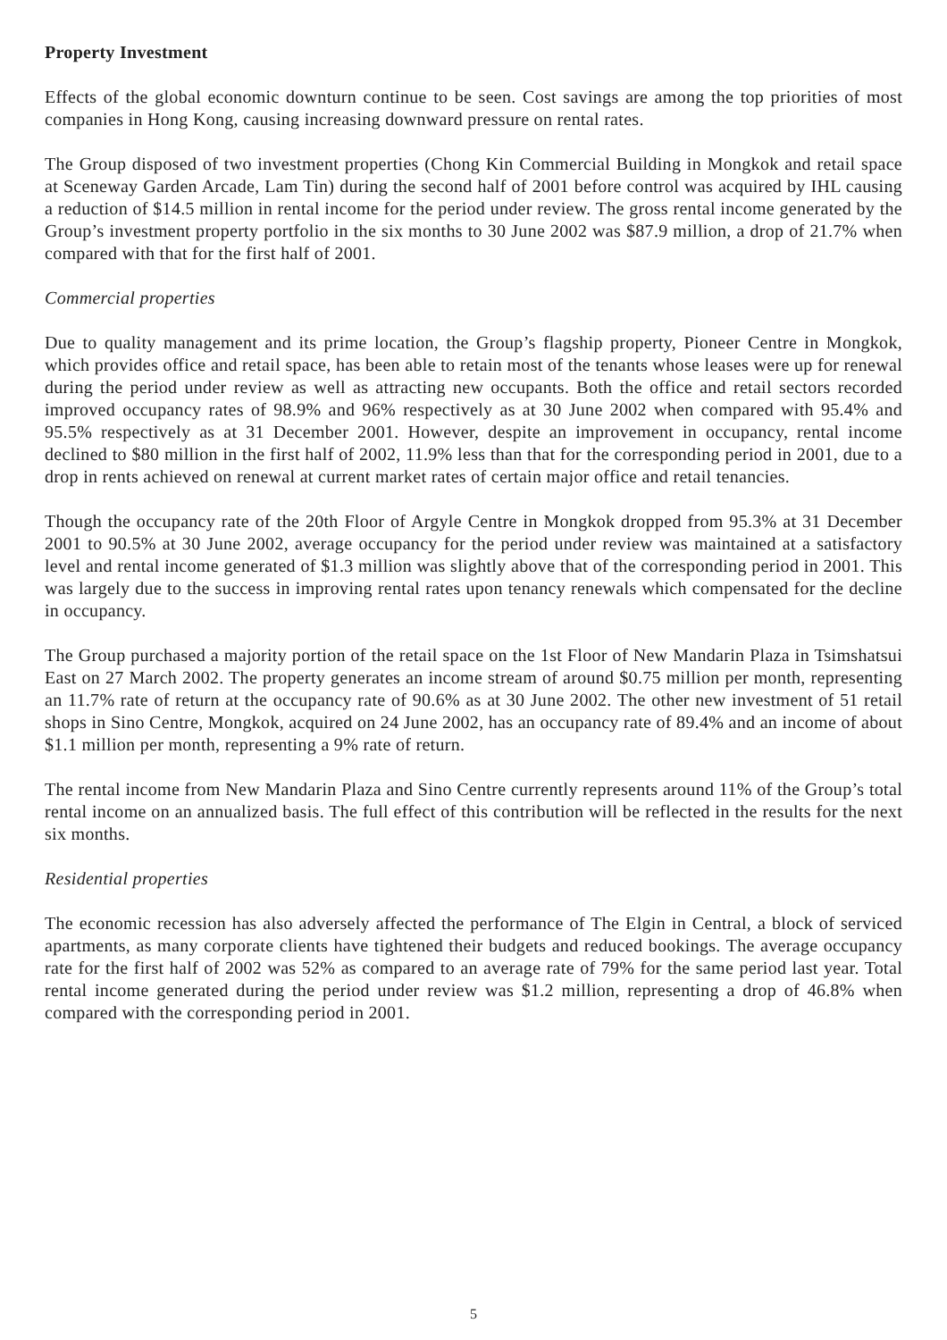Property Investment
Effects of the global economic downturn continue to be seen. Cost savings are among the top priorities of most companies in Hong Kong, causing increasing downward pressure on rental rates.
The Group disposed of two investment properties (Chong Kin Commercial Building in Mongkok and retail space at Sceneway Garden Arcade, Lam Tin) during the second half of 2001 before control was acquired by IHL causing a reduction of $14.5 million in rental income for the period under review. The gross rental income generated by the Group’s investment property portfolio in the six months to 30 June 2002 was $87.9 million, a drop of 21.7% when compared with that for the first half of 2001.
Commercial properties
Due to quality management and its prime location, the Group’s flagship property, Pioneer Centre in Mongkok, which provides office and retail space, has been able to retain most of the tenants whose leases were up for renewal during the period under review as well as attracting new occupants. Both the office and retail sectors recorded improved occupancy rates of 98.9% and 96% respectively as at 30 June 2002 when compared with 95.4% and 95.5% respectively as at 31 December 2001. However, despite an improvement in occupancy, rental income declined to $80 million in the first half of 2002, 11.9% less than that for the corresponding period in 2001, due to a drop in rents achieved on renewal at current market rates of certain major office and retail tenancies.
Though the occupancy rate of the 20th Floor of Argyle Centre in Mongkok dropped from 95.3% at 31 December 2001 to 90.5% at 30 June 2002, average occupancy for the period under review was maintained at a satisfactory level and rental income generated of $1.3 million was slightly above that of the corresponding period in 2001. This was largely due to the success in improving rental rates upon tenancy renewals which compensated for the decline in occupancy.
The Group purchased a majority portion of the retail space on the 1st Floor of New Mandarin Plaza in Tsimshatsui East on 27 March 2002. The property generates an income stream of around $0.75 million per month, representing an 11.7% rate of return at the occupancy rate of 90.6% as at 30 June 2002. The other new investment of 51 retail shops in Sino Centre, Mongkok, acquired on 24 June 2002, has an occupancy rate of 89.4% and an income of about $1.1 million per month, representing a 9% rate of return.
The rental income from New Mandarin Plaza and Sino Centre currently represents around 11% of the Group’s total rental income on an annualized basis. The full effect of this contribution will be reflected in the results for the next six months.
Residential properties
The economic recession has also adversely affected the performance of The Elgin in Central, a block of serviced apartments, as many corporate clients have tightened their budgets and reduced bookings. The average occupancy rate for the first half of 2002 was 52% as compared to an average rate of 79% for the same period last year. Total rental income generated during the period under review was $1.2 million, representing a drop of 46.8% when compared with the corresponding period in 2001.
5